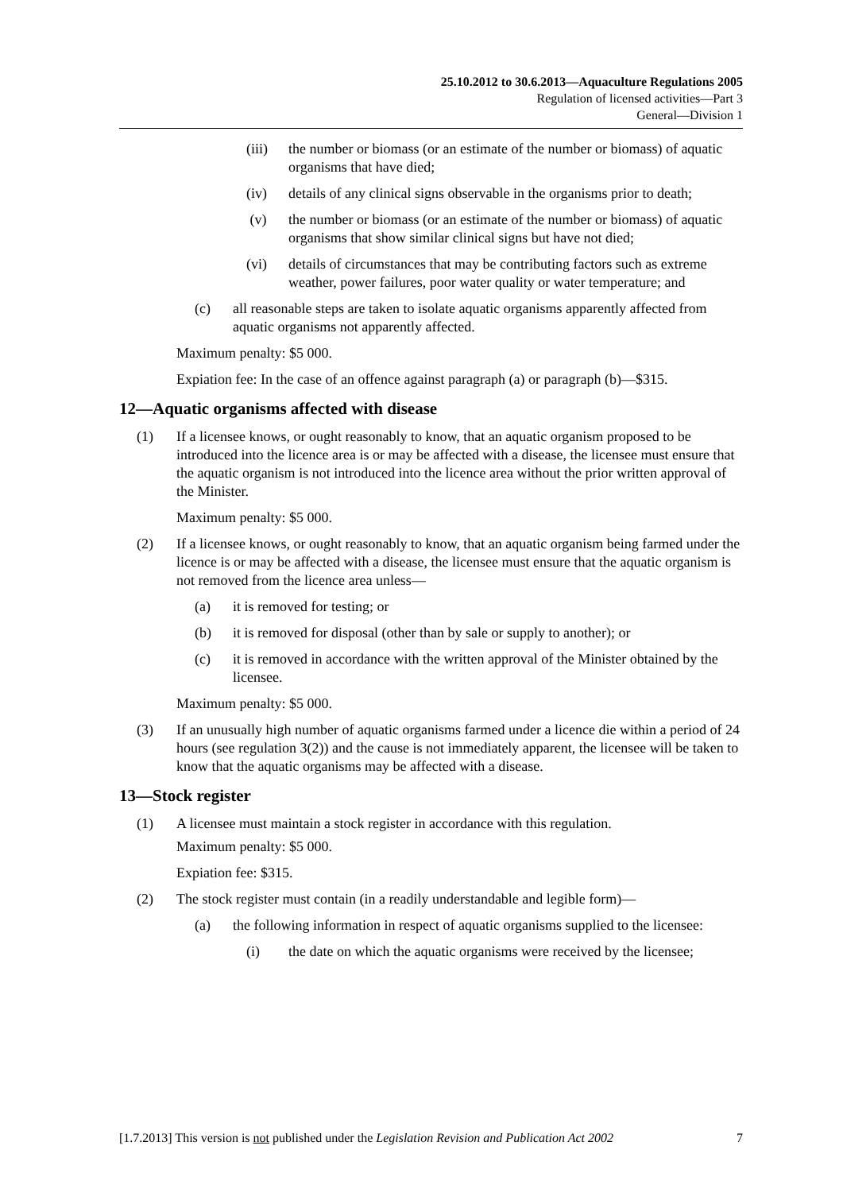25.10.2012 to 30.6.2013—Aquaculture Regulations 2005
Regulation of licensed activities—Part 3
General—Division 1
(iii) the number or biomass (or an estimate of the number or biomass) of aquatic organisms that have died;
(iv) details of any clinical signs observable in the organisms prior to death;
(v) the number or biomass (or an estimate of the number or biomass) of aquatic organisms that show similar clinical signs but have not died;
(vi) details of circumstances that may be contributing factors such as extreme weather, power failures, poor water quality or water temperature; and
(c) all reasonable steps are taken to isolate aquatic organisms apparently affected from aquatic organisms not apparently affected.
Maximum penalty: $5 000.
Expiation fee: In the case of an offence against paragraph (a) or paragraph (b)—$315.
12—Aquatic organisms affected with disease
(1) If a licensee knows, or ought reasonably to know, that an aquatic organism proposed to be introduced into the licence area is or may be affected with a disease, the licensee must ensure that the aquatic organism is not introduced into the licence area without the prior written approval of the Minister.
Maximum penalty: $5 000.
(2) If a licensee knows, or ought reasonably to know, that an aquatic organism being farmed under the licence is or may be affected with a disease, the licensee must ensure that the aquatic organism is not removed from the licence area unless—
(a) it is removed for testing; or
(b) it is removed for disposal (other than by sale or supply to another); or
(c) it is removed in accordance with the written approval of the Minister obtained by the licensee.
Maximum penalty: $5 000.
(3) If an unusually high number of aquatic organisms farmed under a licence die within a period of 24 hours (see regulation 3(2)) and the cause is not immediately apparent, the licensee will be taken to know that the aquatic organisms may be affected with a disease.
13—Stock register
(1) A licensee must maintain a stock register in accordance with this regulation.
Maximum penalty: $5 000.
Expiation fee: $315.
(2) The stock register must contain (in a readily understandable and legible form)—
(a) the following information in respect of aquatic organisms supplied to the licensee:
(i) the date on which the aquatic organisms were received by the licensee;
[1.7.2013] This version is not published under the Legislation Revision and Publication Act 2002 7